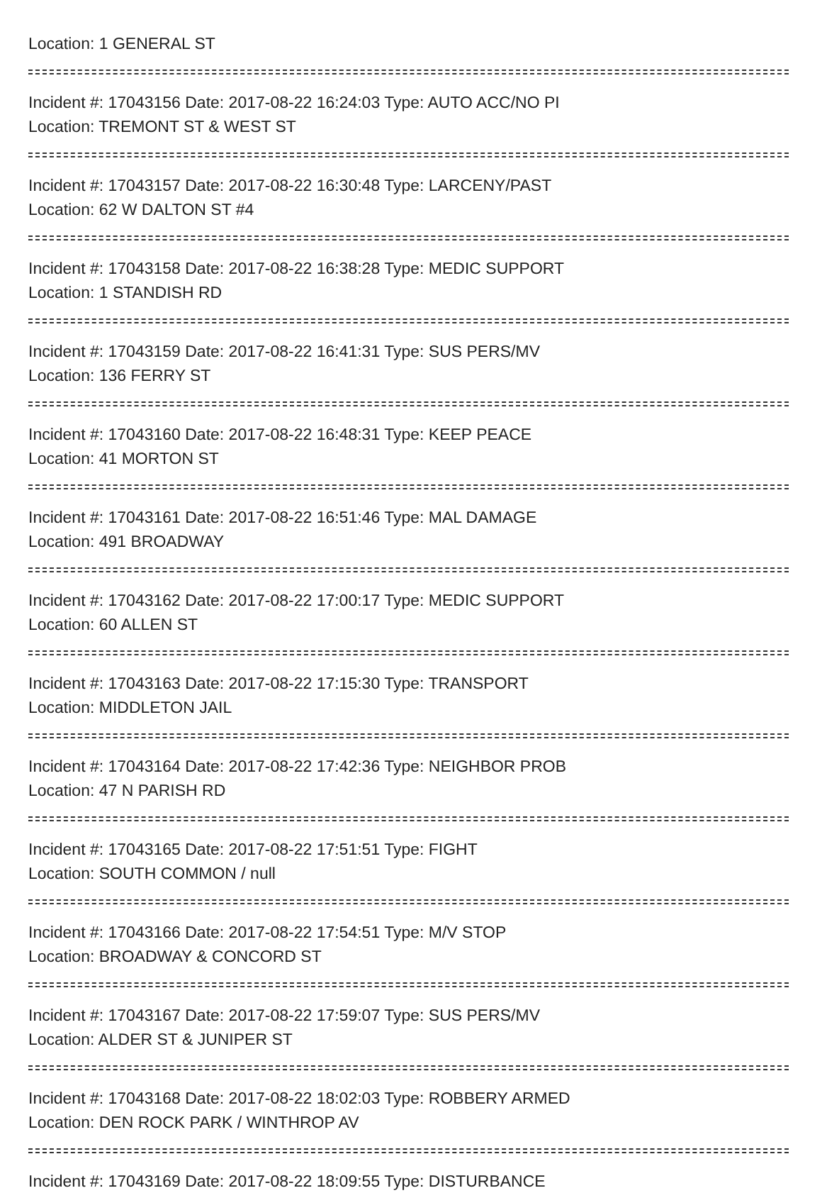Location: 1 GENERAL ST
Incident #: 17043156 Date: 2017-08-22 16:24:03 Type: AUTO ACC/NO PI
Location: TREMONT ST & WEST ST
Incident #: 17043157 Date: 2017-08-22 16:30:48 Type: LARCENY/PAST
Location: 62 W DALTON ST #4
Incident #: 17043158 Date: 2017-08-22 16:38:28 Type: MEDIC SUPPORT
Location: 1 STANDISH RD
Incident #: 17043159 Date: 2017-08-22 16:41:31 Type: SUS PERS/MV
Location: 136 FERRY ST
Incident #: 17043160 Date: 2017-08-22 16:48:31 Type: KEEP PEACE
Location: 41 MORTON ST
Incident #: 17043161 Date: 2017-08-22 16:51:46 Type: MAL DAMAGE
Location: 491 BROADWAY
Incident #: 17043162 Date: 2017-08-22 17:00:17 Type: MEDIC SUPPORT
Location: 60 ALLEN ST
Incident #: 17043163 Date: 2017-08-22 17:15:30 Type: TRANSPORT
Location: MIDDLETON JAIL
Incident #: 17043164 Date: 2017-08-22 17:42:36 Type: NEIGHBOR PROB
Location: 47 N PARISH RD
Incident #: 17043165 Date: 2017-08-22 17:51:51 Type: FIGHT
Location: SOUTH COMMON / null
Incident #: 17043166 Date: 2017-08-22 17:54:51 Type: M/V STOP
Location: BROADWAY & CONCORD ST
Incident #: 17043167 Date: 2017-08-22 17:59:07 Type: SUS PERS/MV
Location: ALDER ST & JUNIPER ST
Incident #: 17043168 Date: 2017-08-22 18:02:03 Type: ROBBERY ARMED
Location: DEN ROCK PARK / WINTHROP AV
Incident #: 17043169 Date: 2017-08-22 18:09:55 Type: DISTURBANCE